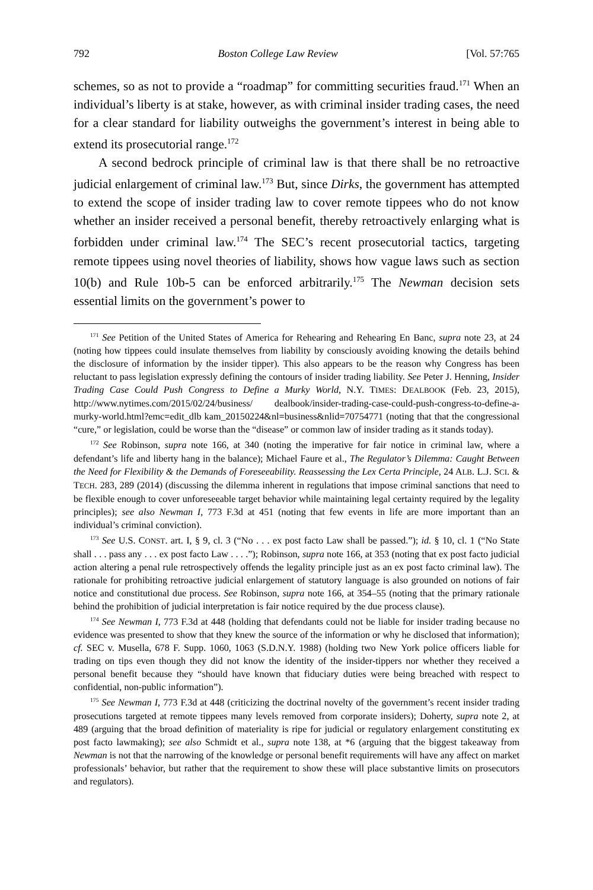792 Boston College Law Review [Vol. 57:765
schemes, so as not to provide a “roadmap” for committing securities fraud.<sup>171</sup> When an individual’s liberty is at stake, however, as with criminal insider trading cases, the need for a clear standard for liability outweighs the government’s interest in being able to extend its prosecutorial range.<sup>172</sup>
A second bedrock principle of criminal law is that there shall be no retroactive judicial enlargement of criminal law.<sup>173</sup> But, since Dirks, the government has attempted to extend the scope of insider trading law to cover remote tippees who do not know whether an insider received a personal benefit, thereby retroactively enlarging what is forbidden under criminal law.<sup>174</sup> The SEC’s recent prosecutorial tactics, targeting remote tippees using novel theories of liability, shows how vague laws such as section 10(b) and Rule 10b-5 can be enforced arbitrarily.<sup>175</sup> The Newman decision sets essential limits on the government’s power to
<sup>171</sup> See Petition of the United States of America for Rehearing and Rehearing En Banc, supra note 23, at 24 (noting how tippees could insulate themselves from liability by consciously avoiding knowing the details behind the disclosure of information by the insider tipper). This also appears to be the reason why Congress has been reluctant to pass legislation expressly defining the contours of insider trading liability. See Peter J. Henning, Insider Trading Case Could Push Congress to Define a Murky World, N.Y. TIMES: DEALBOOK (Feb. 23, 2015), http://www.nytimes.com/2015/02/24/business/ dealbook/insider-trading-case-could-push-congress-to-define-a-murky-world.html?emc=edit_dlb kam_20150224&nl=business&nlid=70754771 (noting that that the congressional “cure,” or legislation, could be worse than the “disease” or common law of insider trading as it stands today).
<sup>172</sup> See Robinson, supra note 166, at 340 (noting the imperative for fair notice in criminal law, where a defendant’s life and liberty hang in the balance); Michael Faure et al., The Regulator’s Dilemma: Caught Between the Need for Flexibility & the Demands of Foreseeability. Reassessing the Lex Certa Principle, 24 ALB. L.J. SCI. & TECH. 283, 289 (2014) (discussing the dilemma inherent in regulations that impose criminal sanctions that need to be flexible enough to cover unforeseeable target behavior while maintaining legal certainty required by the legality principles); see also Newman I, 773 F.3d at 451 (noting that few events in life are more important than an individual’s criminal conviction).
<sup>173</sup> See U.S. CONST. art. I, § 9, cl. 3 (“No . . . ex post facto Law shall be passed.”); id. § 10, cl. 1 (“No State shall . . . pass any . . . ex post facto Law . . . .”); Robinson, supra note 166, at 353 (noting that ex post facto judicial action altering a penal rule retrospectively offends the legality principle just as an ex post facto criminal law). The rationale for prohibiting retroactive judicial enlargement of statutory language is also grounded on notions of fair notice and constitutional due process. See Robinson, supra note 166, at 354–55 (noting that the primary rationale behind the prohibition of judicial interpretation is fair notice required by the due process clause).
<sup>174</sup> See Newman I, 773 F.3d at 448 (holding that defendants could not be liable for insider trading because no evidence was presented to show that they knew the source of the information or why he disclosed that information); cf. SEC v. Musella, 678 F. Supp. 1060, 1063 (S.D.N.Y. 1988) (holding two New York police officers liable for trading on tips even though they did not know the identity of the insider-tippers nor whether they received a personal benefit because they “should have known that fiduciary duties were being breached with respect to confidential, non-public information”).
<sup>175</sup> See Newman I, 773 F.3d at 448 (criticizing the doctrinal novelty of the government’s recent insider trading prosecutions targeted at remote tippees many levels removed from corporate insiders); Doherty, supra note 2, at 489 (arguing that the broad definition of materiality is ripe for judicial or regulatory enlargement constituting ex post facto lawmaking); see also Schmidt et al., supra note 138, at *6 (arguing that the biggest takeaway from Newman is not that the narrowing of the knowledge or personal benefit requirements will have any affect on market professionals’ behavior, but rather that the requirement to show these will place substantive limits on prosecutors and regulators).